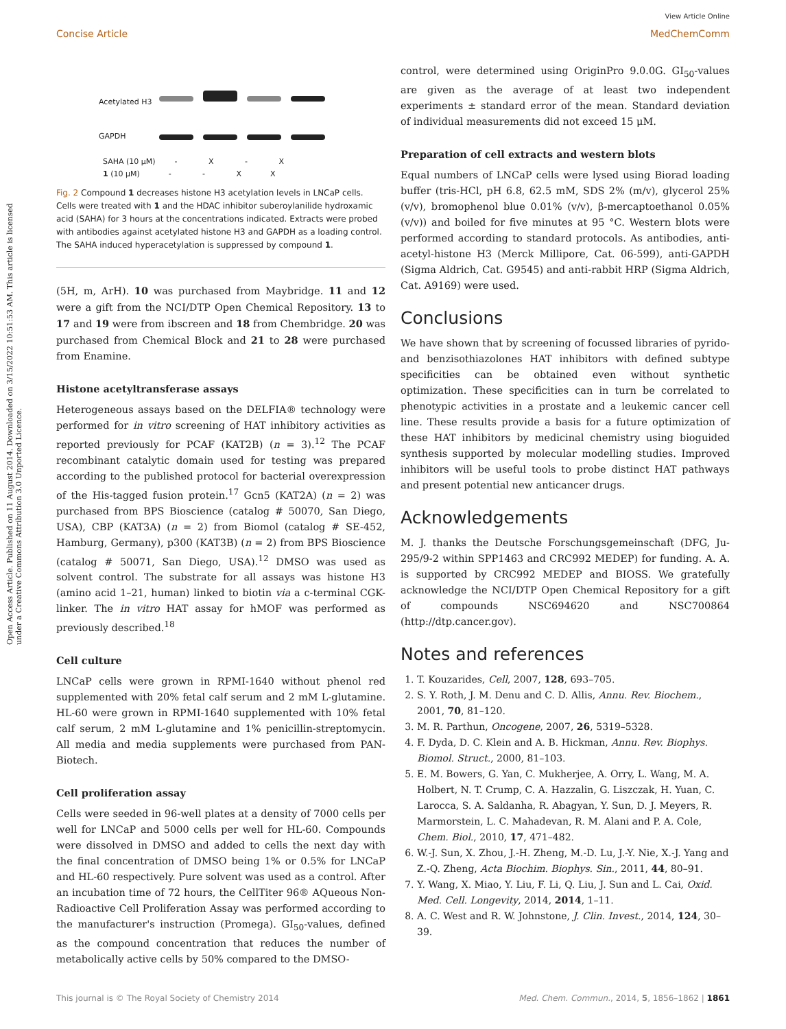View Article Online
Concise Article MedChemComm
Open Access Article. Published on 11 August 2014. Downloaded on 3/15/2022 10:51:53 AM. This article is licensed under a Creative Commons Attribution 3.0 Unported Licence.
Acetylated H3
GAPDH
SAHA (10 μM) - X - X
1 (10 μM) - - X X
Fig. 2 Compound 1 decreases histone H3 acetylation levels in LNCaP cells. Cells were treated with 1 and the HDAC inhibitor suberoylanilide hydroxamic acid (SAHA) for 3 hours at the concentrations indicated. Extracts were probed with antibodies against acetylated histone H3 and GAPDH as a loading control. The SAHA induced hyperacetylation is suppressed by compound 1.
(5H, m, ArH). 10 was purchased from Maybridge. 11 and 12 were a gift from the NCI/DTP Open Chemical Repository. 13 to 17 and 19 were from ibscreen and 18 from Chembridge. 20 was purchased from Chemical Block and 21 to 28 were purchased from Enamine.
Histone acetyltransferase assays
Heterogeneous assays based on the DELFIA® technology were performed for in vitro screening of HAT inhibitory activities as reported previously for PCAF (KAT2B) (n = 3).<sup>12</sup> The PCAF recombinant catalytic domain used for testing was prepared according to the published protocol for bacterial overexpression of the His-tagged fusion protein.<sup>17</sup> Gcn5 (KAT2A) (n = 2) was purchased from BPS Bioscience (catalog # 50070, San Diego, USA), CBP (KAT3A) (n = 2) from Biomol (catalog # SE-452, Hamburg, Germany), p300 (KAT3B) (n = 2) from BPS Bioscience (catalog # 50071, San Diego, USA).<sup>12</sup> DMSO was used as solvent control. The substrate for all assays was histone H3 (amino acid 1–21, human) linked to biotin via a c-terminal CGK-linker. The in vitro HAT assay for hMOF was performed as previously described.<sup>18</sup>
Cell culture
LNCaP cells were grown in RPMI-1640 without phenol red supplemented with 20% fetal calf serum and 2 mM L-glutamine. HL-60 were grown in RPMI-1640 supplemented with 10% fetal calf serum, 2 mM L-glutamine and 1% penicillin-streptomycin. All media and media supplements were purchased from PAN-Biotech.
Cell proliferation assay
Cells were seeded in 96-well plates at a density of 7000 cells per well for LNCaP and 5000 cells per well for HL-60. Compounds were dissolved in DMSO and added to cells the next day with the final concentration of DMSO being 1% or 0.5% for LNCaP and HL-60 respectively. Pure solvent was used as a control. After an incubation time of 72 hours, the CellTiter 96® AQueous Non-Radioactive Cell Proliferation Assay was performed according to the manufacturer's instruction (Promega). GI<sub>50</sub>-values, defined as the compound concentration that reduces the number of metabolically active cells by 50% compared to the DMSO-
control, were determined using OriginPro 9.0.0G. GI<sub>50</sub>-values are given as the average of at least two independent experiments ± standard error of the mean. Standard deviation of individual measurements did not exceed 15 μM.
Preparation of cell extracts and western blots
Equal numbers of LNCaP cells were lysed using Biorad loading buffer (tris-HCl, pH 6.8, 62.5 mM, SDS 2% (m/v), glycerol 25% (v/v), bromophenol blue 0.01% (v/v), β-mercaptoethanol 0.05% (v/v)) and boiled for five minutes at 95 °C. Western blots were performed according to standard protocols. As antibodies, anti-acetyl-histone H3 (Merck Millipore, Cat. 06-599), anti-GAPDH (Sigma Aldrich, Cat. G9545) and anti-rabbit HRP (Sigma Aldrich, Cat. A9169) were used.
Conclusions
We have shown that by screening of focussed libraries of pyrido- and benzisothiazolones HAT inhibitors with defined subtype specificities can be obtained even without synthetic optimization. These specificities can in turn be correlated to phenotypic activities in a prostate and a leukemic cancer cell line. These results provide a basis for a future optimization of these HAT inhibitors by medicinal chemistry using bioguided synthesis supported by molecular modelling studies. Improved inhibitors will be useful tools to probe distinct HAT pathways and present potential new anticancer drugs.
Acknowledgements
M. J. thanks the Deutsche Forschungsgemeinschaft (DFG, Ju-295/9-2 within SPP1463 and CRC992 MEDEP) for funding. A. A. is supported by CRC992 MEDEP and BIOSS. We gratefully acknowledge the NCI/DTP Open Chemical Repository for a gift of compounds NSC694620 and NSC700864 (http://dtp.cancer.gov).
Notes and references
1. T. Kouzarides, Cell, 2007, 128, 693–705.
2. S. Y. Roth, J. M. Denu and C. D. Allis, Annu. Rev. Biochem., 2001, 70, 81–120.
3. M. R. Parthun, Oncogene, 2007, 26, 5319–5328.
4. F. Dyda, D. C. Klein and A. B. Hickman, Annu. Rev. Biophys. Biomol. Struct., 2000, 81–103.
5. E. M. Bowers, G. Yan, C. Mukherjee, A. Orry, L. Wang, M. A. Holbert, N. T. Crump, C. A. Hazzalin, G. Liszczak, H. Yuan, C. Larocca, S. A. Saldanha, R. Abagyan, Y. Sun, D. J. Meyers, R. Marmorstein, L. C. Mahadevan, R. M. Alani and P. A. Cole, Chem. Biol., 2010, 17, 471–482.
6. W.-J. Sun, X. Zhou, J.-H. Zheng, M.-D. Lu, J.-Y. Nie, X.-J. Yang and Z.-Q. Zheng, Acta Biochim. Biophys. Sin., 2011, 44, 80–91.
7. Y. Wang, X. Miao, Y. Liu, F. Li, Q. Liu, J. Sun and L. Cai, Oxid. Med. Cell. Longevity, 2014, 2014, 1–11.
8. A. C. West and R. W. Johnstone, J. Clin. Invest., 2014, 124, 30–39.
This journal is © The Royal Society of Chemistry 2014 Med. Chem. Commun., 2014, 5, 1856–1862 | 1861